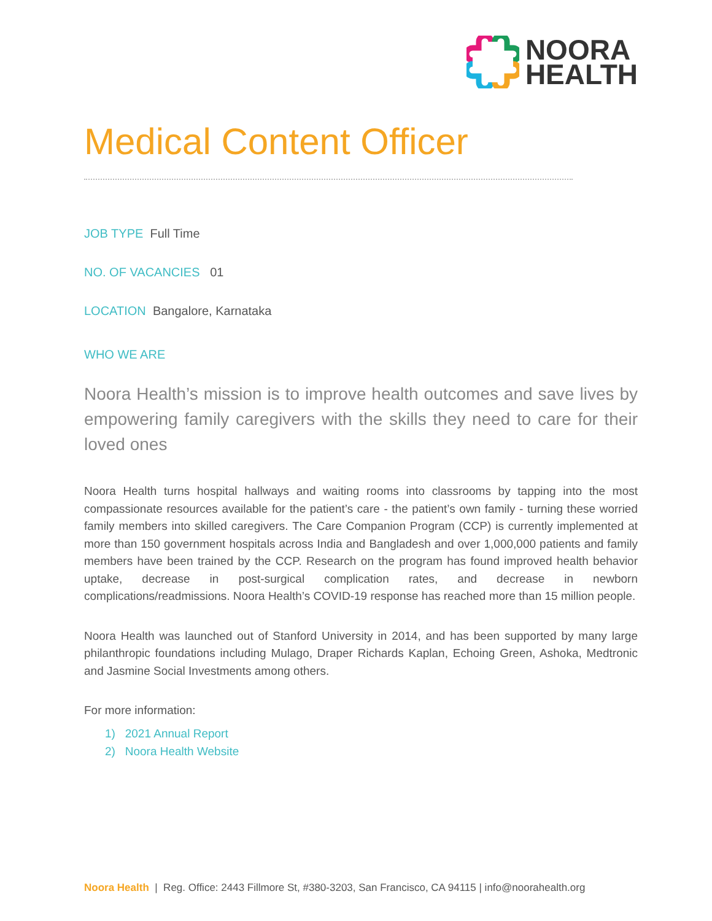NOORA
HEALTH
Medical Content Officer
JOB TYPE Full Time
NO. OF VACANCIES 01
LOCATION Bangalore, Karnataka
WHO WE ARE
Noora Health’s mission is to improve health outcomes and save lives by empowering family caregivers with the skills they need to care for their loved ones
Noora Health turns hospital hallways and waiting rooms into classrooms by tapping into the most compassionate resources available for the patient’s care - the patient’s own family - turning these worried family members into skilled caregivers. The Care Companion Program (CCP) is currently implemented at more than 150 government hospitals across India and Bangladesh and over 1,000,000 patients and family members have been trained by the CCP. Research on the program has found improved health behavior uptake, decrease in post-surgical complication rates, and decrease in newborn complications/readmissions. Noora Health’s COVID-19 response has reached more than 15 million people.
Noora Health was launched out of Stanford University in 2014, and has been supported by many large philanthropic foundations including Mulago, Draper Richards Kaplan, Echoing Green, Ashoka, Medtronic and Jasmine Social Investments among others.
For more information:
1) 2021 Annual Report
2) Noora Health Website
Noora Health | Reg. Office: 2443 Fillmore St, #380-3203, San Francisco, CA 94115 | info@noorahealth.org